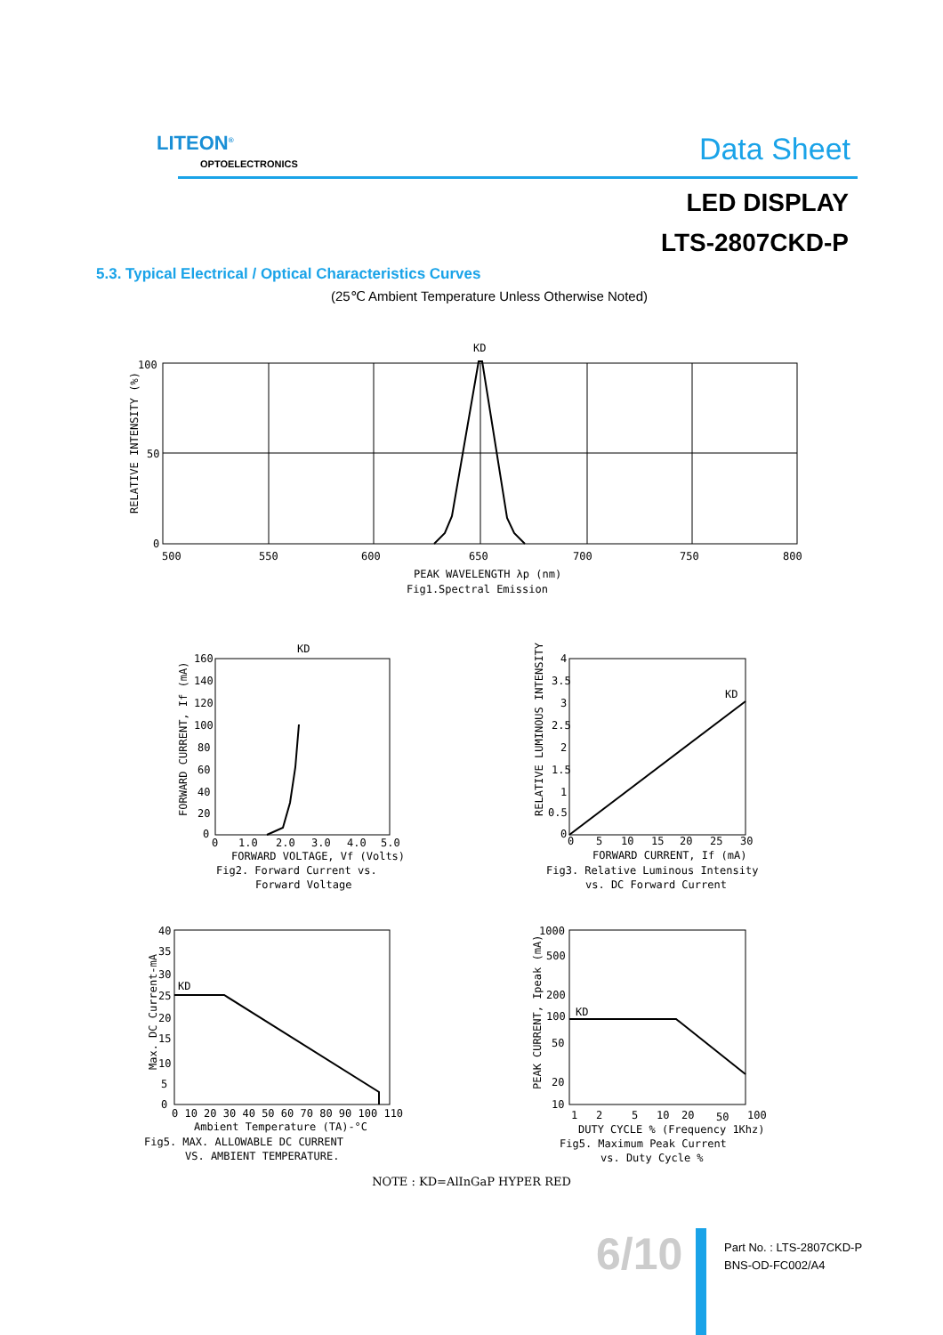LITEON<sup>®</sup>
OPTOELECTRONICS Data Sheet
LED DISPLAY
LTS-2807CKD-P
5.3. Typical Electrical / Optical Characteristics Curves
(25℃ Ambient Temperature Unless Otherwise Noted)
KD
100
50
0
500
550
600
650
700
750
800
PEAK WAVELENGTH λp (nm)
Fig1.Spectral Emission
RELATIVE INTENSITY (%)
KD
FORWARD CURRENT, If (mA)
160
140
120
100
80
60
40
20
0
0
1.0
2.0
3.0
4.0
5.0
FORWARD VOLTAGE, Vf (Volts)
Fig2. Forward Current vs.
Forward Voltage
RELATIVE LUMINOUS INTENSITY
4
3.5
3
2.5
2
1.5
1
0.5
0
KD
0
5
10
15
20
25
30
FORWARD CURRENT, If (mA)
Fig3. Relative Luminous Intensity
vs. DC Forward Current
Max. DC Current-mA
40
35
30
25
20
15
10
5
0
KD
0 10 20 30 40 50 60 70 80 90 100 110
Ambient Temperature (TA)-°C
Fig5. MAX. ALLOWABLE DC CURRENT
VS. AMBIENT TEMPERATURE.
PEAK CURRENT, Ipeak (mA)
1000
500
200
100
50
20
10
KD
1
2
5
10
20
50
100
DUTY CYCLE % (Frequency 1Khz)
Fig5. Maximum Peak Current
vs. Duty Cycle %
NOTE : KD=AlInGaP HYPER RED
6/10
Part No. : LTS-2807CKD-P
BNS-OD-FC002/A4